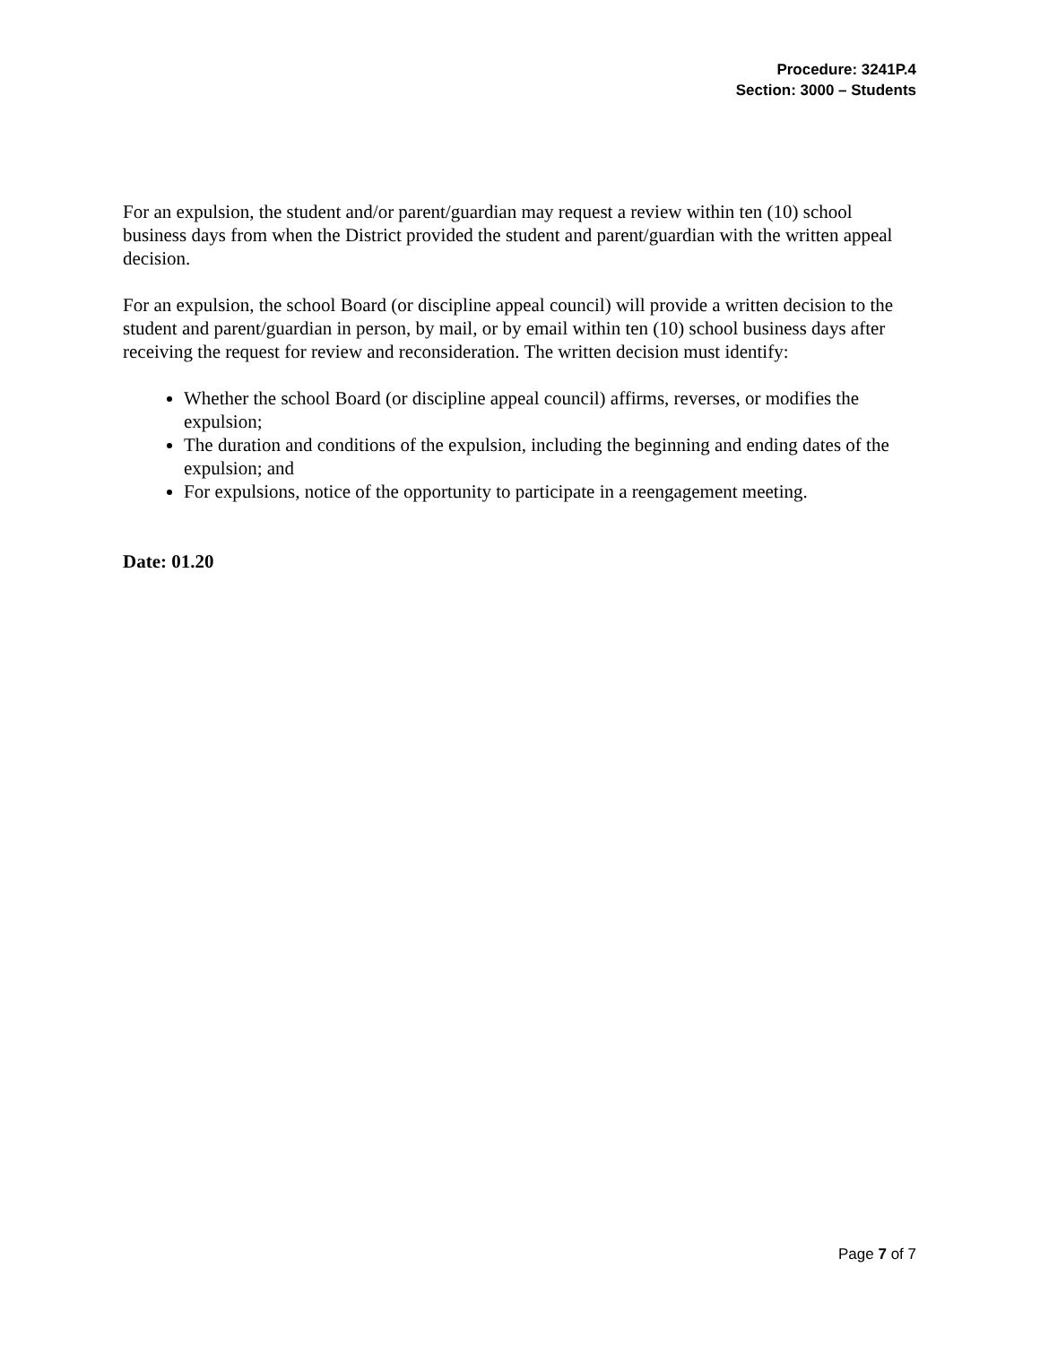Procedure: 3241P.4
Section: 3000 – Students
For an expulsion, the student and/or parent/guardian may request a review within ten (10) school business days from when the District provided the student and parent/guardian with the written appeal decision.
For an expulsion, the school Board (or discipline appeal council) will provide a written decision to the student and parent/guardian in person, by mail, or by email within ten (10) school business days after receiving the request for review and reconsideration. The written decision must identify:
Whether the school Board (or discipline appeal council) affirms, reverses, or modifies the expulsion;
The duration and conditions of the expulsion, including the beginning and ending dates of the expulsion; and
For expulsions, notice of the opportunity to participate in a reengagement meeting.
Date: 01.20
Page 7 of 7